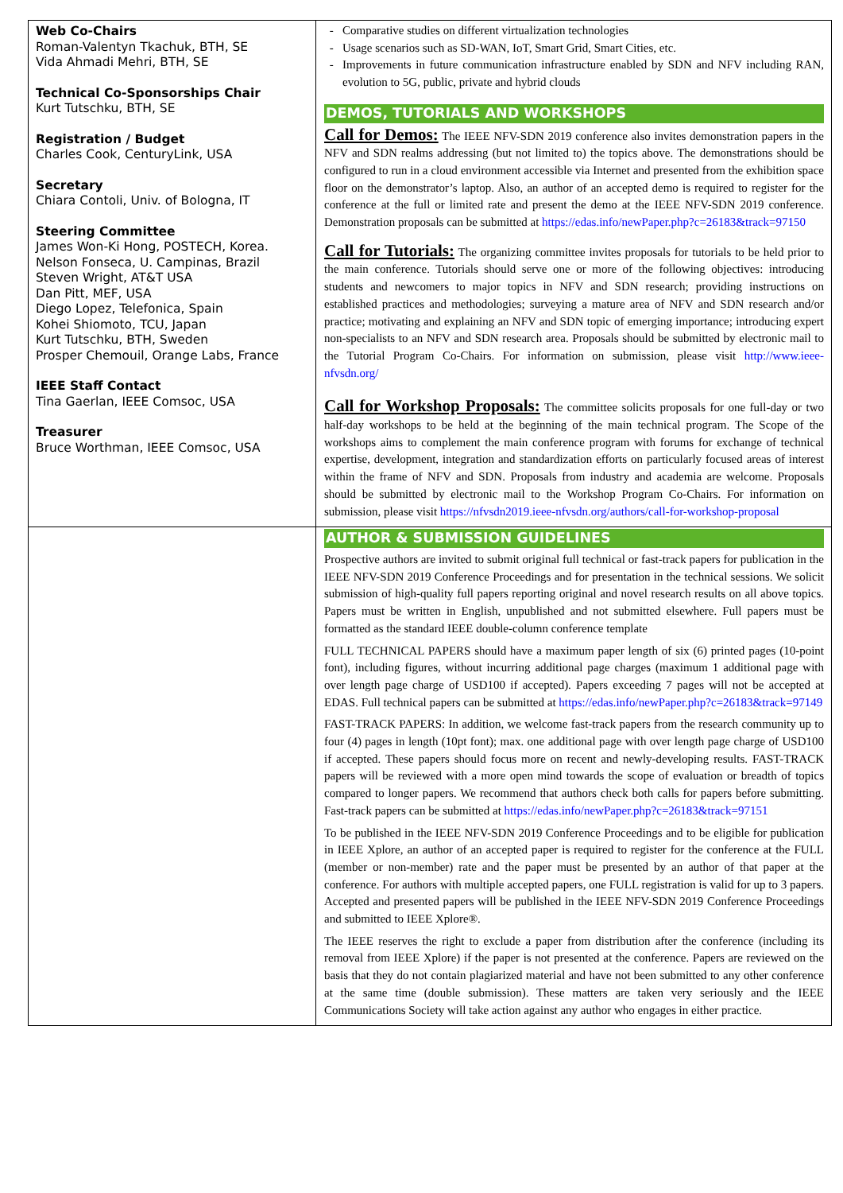| Web Co-Chairs Roman-Valentyn Tkachuk, BTH, SE Vida Ahmadi Mehri, BTH, SE Technical Co-Sponsorships Chair Kurt Tutschku, BTH, SE Registration / Budget Charles Cook, CenturyLink, USA Secretary Chiara Contoli, Univ. of Bologna, IT Steering Committee James Won-Ki Hong, POSTECH, Korea. Nelson Fonseca, U. Campinas, Brazil Steven Wright, AT&T USA Dan Pitt, MEF, USA Diego Lopez, Telefonica, Spain Kohei Shiomoto, TCU, Japan Kurt Tutschku, BTH, Sweden Prosper Chemouil, Orange Labs, France IEEE Staff Contact Tina Gaerlan, IEEE Comsoc, USA Treasurer Bruce Worthman, IEEE Comsoc, USA | Comparative studies on different virtualization technologies Usage scenarios such as SD-WAN, IoT, Smart Grid, Smart Cities, etc. Improvements in future communication infrastructure enabled by SDN and NFV including RAN, evolution to 5G, public, private and hybrid clouds DEMOS, TUTORIALS AND WORKSHOPS Call for Demos: The IEEE NFV-SDN 2019 conference also invites demonstration papers in the NFV and SDN realms addressing (but not limited to) the topics above. The demonstrations should be configured to run in a cloud environment accessible via Internet and presented from the exhibition space floor on the demonstrator’s laptop. Also, an author of an accepted demo is required to register for the conference at the full or limited rate and present the demo at the IEEE NFV-SDN 2019 conference. Demonstration proposals can be submitted at https://edas.info/newPaper.php?c=26183&track=97150 Call for Tutorials: The organizing committee invites proposals for tutorials to be held prior to the main conference. Tutorials should serve one or more of the following objectives: introducing students and newcomers to major topics in NFV and SDN research; providing instructions on established practices and methodologies; surveying a mature area of NFV and SDN research and/or practice; motivating and explaining an NFV and SDN topic of emerging importance; introducing expert non-specialists to an NFV and SDN research area. Proposals should be submitted by electronic mail to the Tutorial Program Co-Chairs. For information on submission, please visit http://www.ieee-nfvsdn.org/ Call for Workshop Proposals: The committee solicits proposals for one full-day or two half-day workshops to be held at the beginning of the main technical program. The Scope of the workshops aims to complement the main conference program with forums for exchange of technical expertise, development, integration and standardization efforts on particularly focused areas of interest within the frame of NFV and SDN. Proposals from industry and academia are welcome. Proposals should be submitted by electronic mail to the Workshop Program Co-Chairs. For information on submission, please visit https://nfvsdn2019.ieee-nfvsdn.org/authors/call-for-workshop-proposal |
| | AUTHOR & SUBMISSION GUIDELINES Prospective authors are invited to submit original full technical or fast-track papers for publication in the IEEE NFV-SDN 2019 Conference Proceedings and for presentation in the technical sessions. We solicit submission of high-quality full papers reporting original and novel research results on all above topics. Papers must be written in English, unpublished and not submitted elsewhere. Full papers must be formatted as the standard IEEE double-column conference template FULL TECHNICAL PAPERS should have a maximum paper length of six (6) printed pages (10-point font), including figures, without incurring additional page charges (maximum 1 additional page with over length page charge of USD100 if accepted). Papers exceeding 7 pages will not be accepted at EDAS. Full technical papers can be submitted at https://edas.info/newPaper.php?c=26183&track=97149 FAST-TRACK PAPERS: In addition, we welcome fast-track papers from the research community up to four (4) pages in length (10pt font); max. one additional page with over length page charge of USD100 if accepted. These papers should focus more on recent and newly-developing results. FAST-TRACK papers will be reviewed with a more open mind towards the scope of evaluation or breadth of topics compared to longer papers. We recommend that authors check both calls for papers before submitting. Fast-track papers can be submitted at https://edas.info/newPaper.php?c=26183&track=97151 To be published in the IEEE NFV-SDN 2019 Conference Proceedings and to be eligible for publication in IEEE Xplore, an author of an accepted paper is required to register for the conference at the FULL (member or non-member) rate and the paper must be presented by an author of that paper at the conference. For authors with multiple accepted papers, one FULL registration is valid for up to 3 papers. Accepted and presented papers will be published in the IEEE NFV-SDN 2019 Conference Proceedings and submitted to IEEE Xplore®. The IEEE reserves the right to exclude a paper from distribution after the conference (including its removal from IEEE Xplore) if the paper is not presented at the conference. Papers are reviewed on the basis that they do not contain plagiarized material and have not been submitted to any other conference at the same time (double submission). These matters are taken very seriously and the IEEE Communications Society will take action against any author who engages in either practice. |